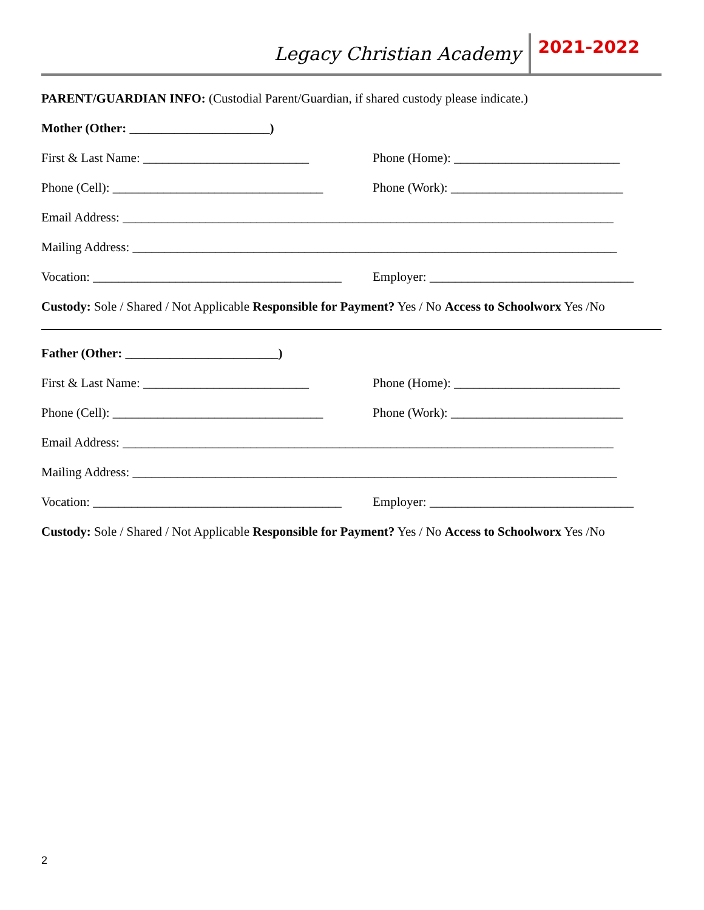Legacy Christian Academy 2021-2022
PARENT/GUARDIAN INFO: (Custodial Parent/Guardian, if shared custody please indicate.)
Mother (Other: ______________________)
First & Last Name: __________________________ Phone (Home): __________________________
Phone (Cell): _________________________________ Phone (Work): ___________________________
Email Address: _____________________________________________________________________________
Mailing Address: ____________________________________________________________________________
Vocation: _______________________________________ Employer: ________________________________
Custody: Sole / Shared / Not Applicable Responsible for Payment? Yes / No Access to Schoolworx Yes /No
Father (Other: ________________________)
First & Last Name: __________________________ Phone (Home): __________________________
Phone (Cell): _________________________________ Phone (Work): ___________________________
Email Address: _____________________________________________________________________________
Mailing Address: ____________________________________________________________________________
Vocation: _______________________________________ Employer: ________________________________
Custody: Sole / Shared / Not Applicable Responsible for Payment? Yes / No Access to Schoolworx Yes /No
2